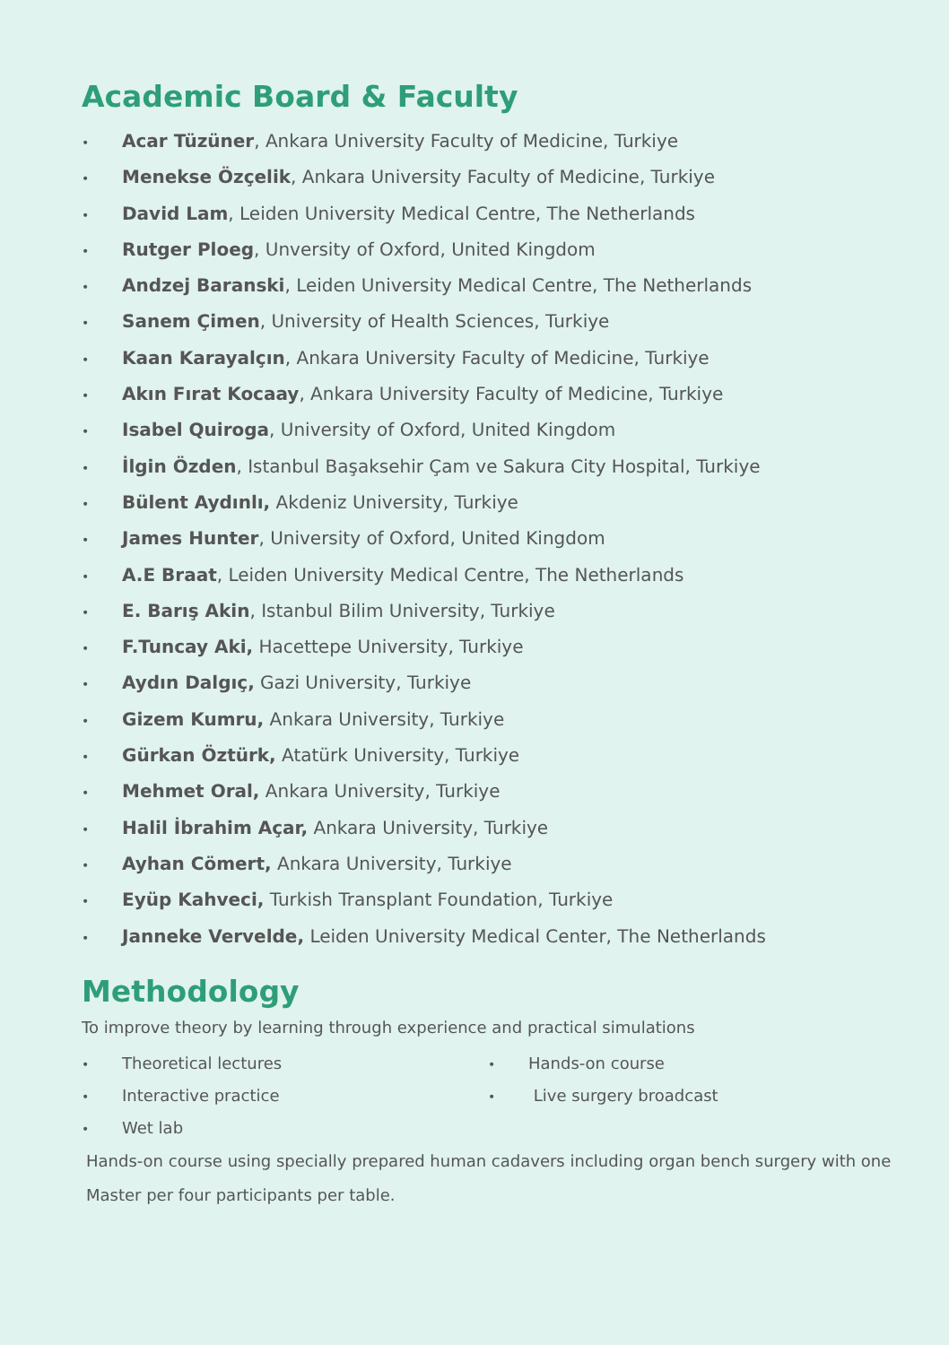Academic Board & Faculty
• Acar Tüzüner, Ankara University Faculty of Medicine, Turkiye
• Menekse Özçelik, Ankara University Faculty of Medicine, Turkiye
• David Lam, Leiden University Medical Centre, The Netherlands
• Rutger Ploeg, Unversity of Oxford, United Kingdom
• Andzej Baranski, Leiden University Medical Centre, The Netherlands
• Sanem Çimen, University of Health Sciences, Turkiye
• Kaan Karayalçın, Ankara University Faculty of Medicine, Turkiye
• Akın Fırat Kocaay, Ankara University Faculty of Medicine, Turkiye
• Isabel Quiroga, University of Oxford, United Kingdom
• İlgin Özden, Istanbul Başaksehir Çam ve Sakura City Hospital, Turkiye
• Bülent Aydınlı, Akdeniz University, Turkiye
• James Hunter, University of Oxford, United Kingdom
• A.E Braat, Leiden University Medical Centre, The Netherlands
• E. Barış Akin, Istanbul Bilim University, Turkiye
• F.Tuncay Aki, Hacettepe University, Turkiye
• Aydın Dalgıç, Gazi University, Turkiye
• Gizem Kumru, Ankara University, Turkiye
• Gürkan Öztürk, Atatürk University, Turkiye
• Mehmet Oral, Ankara University, Turkiye
• Halil İbrahim Açar, Ankara University, Turkiye
• Ayhan Cömert, Ankara University, Turkiye
• Eyüp Kahveci, Turkish Transplant Foundation, Turkiye
• Janneke Vervelde, Leiden University Medical Center, The Netherlands
Methodology
To improve theory by learning through experience and practical simulations
• Theoretical lectures
• Interactive practice
• Wet lab
• Hands-on course
• Live surgery broadcast
Hands-on course using specially prepared human cadavers including organ bench surgery with one Master per four participants per table.